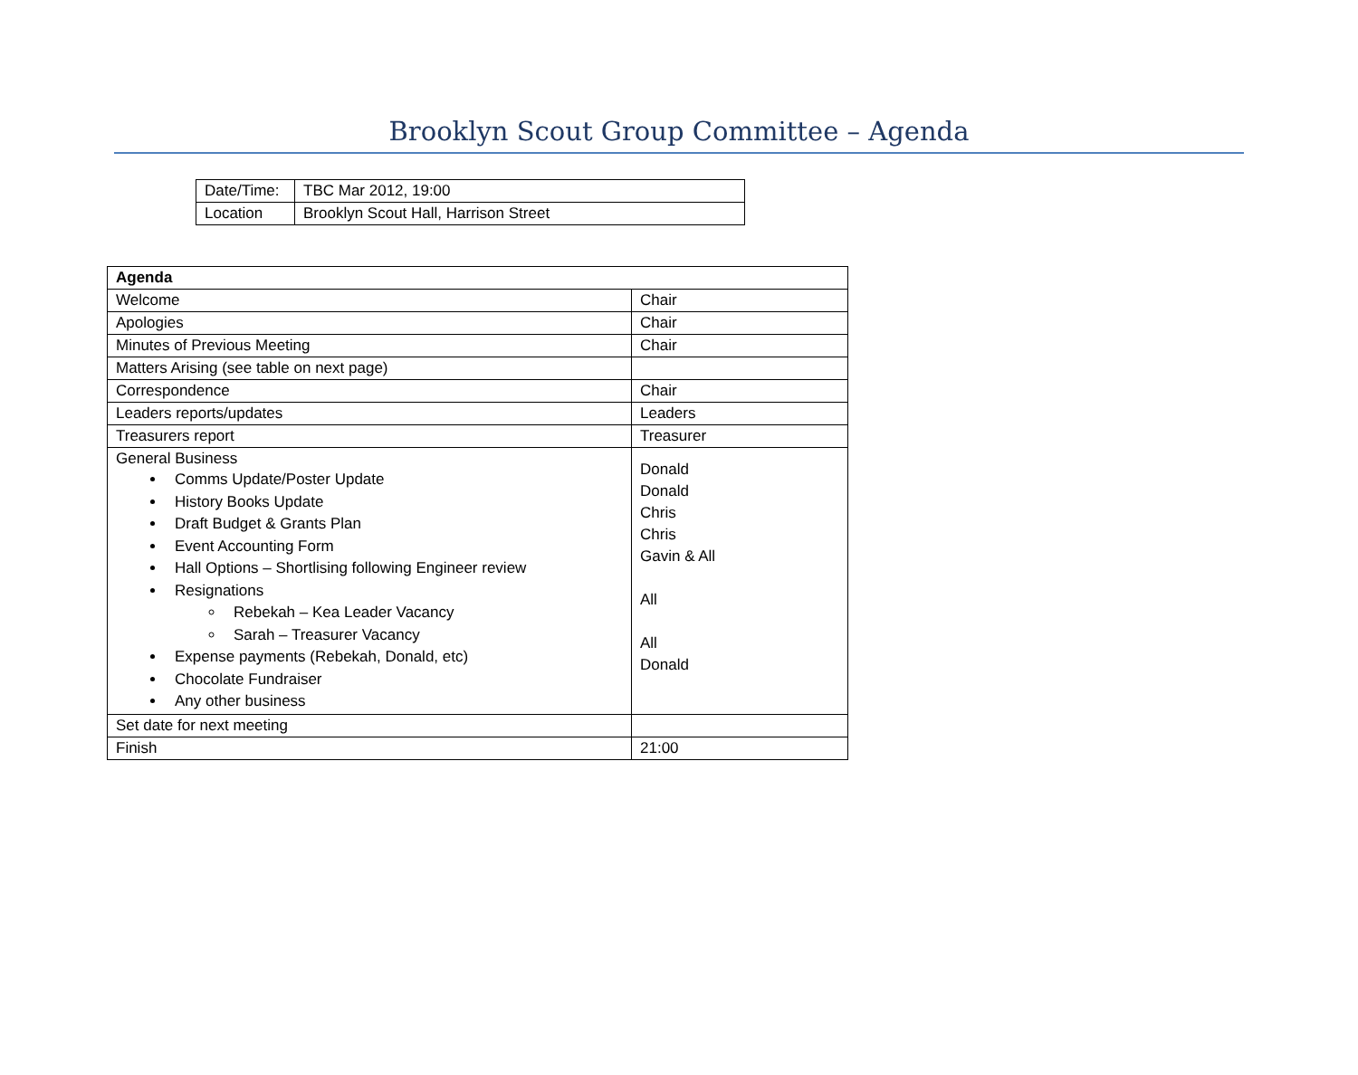Brooklyn Scout Group Committee – Agenda
| Date/Time: | TBC Mar 2012, 19:00 |
| Location | Brooklyn Scout Hall, Harrison Street |
| Agenda | |
| --- | --- |
| Welcome | Chair |
| Apologies | Chair |
| Minutes of Previous Meeting | Chair |
| Matters Arising (see table on next page) | |
| Correspondence | Chair |
| Leaders reports/updates | Leaders |
| Treasurers report | Treasurer |
| General Business Comms Update/Poster Update History Books Update Draft Budget & Grants Plan Event Accounting Form Hall Options – Shortlising following Engineer review Resignations Rebekah – Kea Leader Vacancy Sarah – Treasurer Vacancy Expense payments (Rebekah, Donald, etc) Chocolate Fundraiser Any other business | Donald Donald Chris Chris Gavin & All All All Donald |
| Set date for next meeting | |
| Finish | 21:00 |